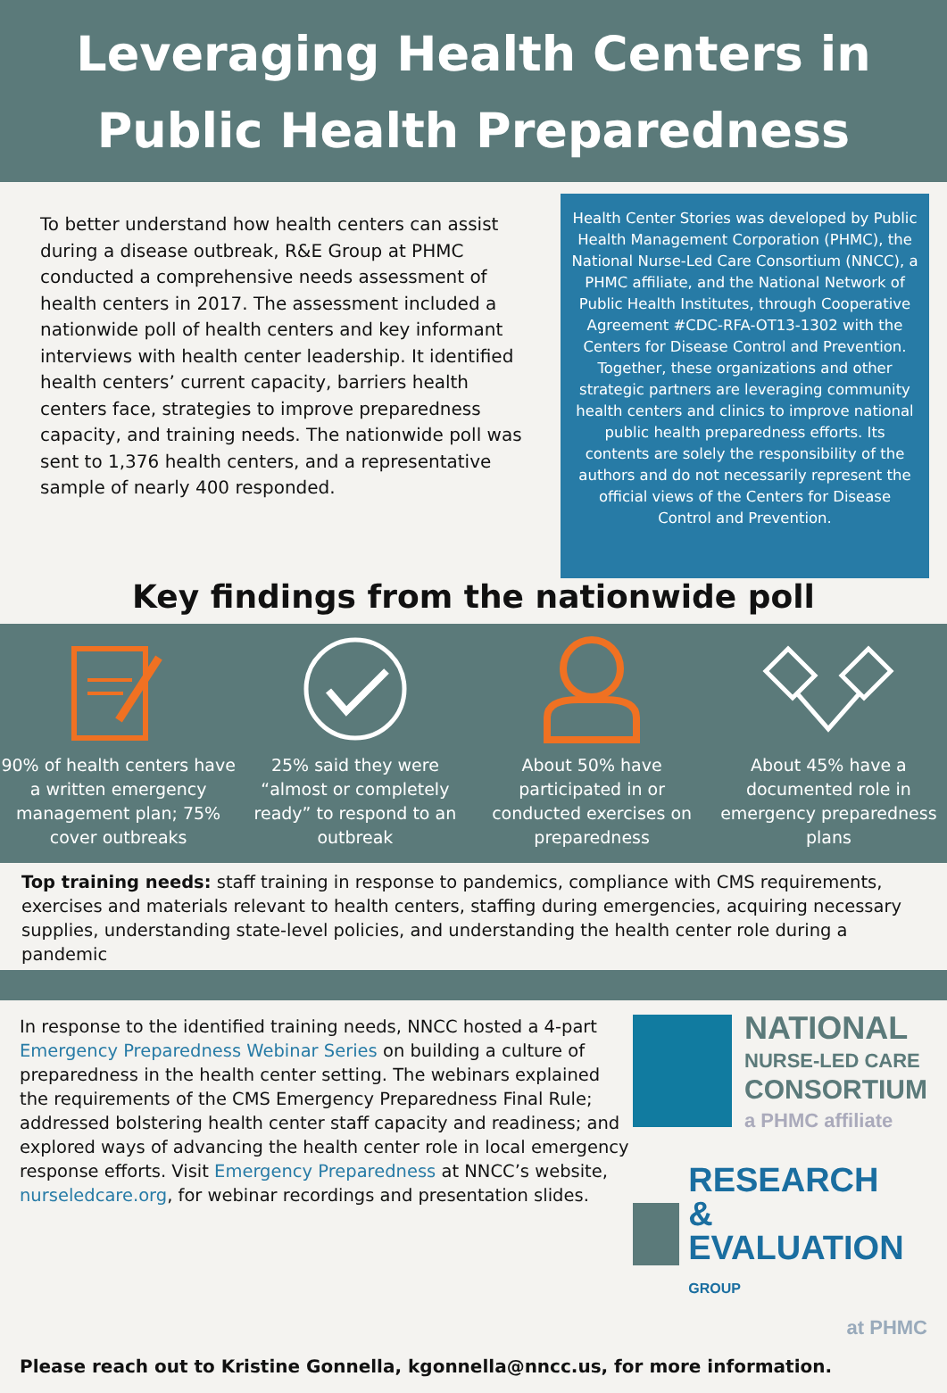Leveraging Health Centers in
Public Health Preparedness
To better understand how health centers can assist during a disease outbreak, R&E Group at PHMC conducted a comprehensive needs assessment of health centers in 2017. The assessment included a nationwide poll of health centers and key informant interviews with health center leadership. It identified health centers’ current capacity, barriers health centers face, strategies to improve preparedness capacity, and training needs. The nationwide poll was sent to 1,376 health centers, and a representative sample of nearly 400 responded.
Health Center Stories was developed by Public Health Management Corporation (PHMC), the National Nurse-Led Care Consortium (NNCC), a PHMC affiliate, and the National Network of Public Health Institutes, through Cooperative Agreement #CDC-RFA-OT13-1302 with the Centers for Disease Control and Prevention. Together, these organizations and other strategic partners are leveraging community health centers and clinics to improve national public health preparedness efforts. Its contents are solely the responsibility of the authors and do not necessarily represent the official views of the Centers for Disease Control and Prevention.
Key findings from the nationwide poll
90% of health centers have a written emergency management plan; 75% cover outbreaks
25% said they were “almost or completely ready” to respond to an outbreak
About 50% have participated in or conducted exercises on preparedness
About 45% have a documented role in emergency preparedness plans
Top training needs: staff training in response to pandemics, compliance with CMS requirements, exercises and materials relevant to health centers, staffing during emergencies, acquiring necessary supplies, understanding state-level policies, and understanding the health center role during a pandemic
In response to the identified training needs, NNCC hosted a 4-part Emergency Preparedness Webinar Series on building a culture of preparedness in the health center setting. The webinars explained the requirements of the CMS Emergency Preparedness Final Rule; addressed bolstering health center staff capacity and readiness; and explored ways of advancing the health center role in local emergency response efforts. Visit Emergency Preparedness at NNCC’s website, nurseledcare.org, for webinar recordings and presentation slides.
NATIONAL
NURSE-LED CARE
CONSORTIUM
a PHMC affiliate
RESEARCH
& EVALUATION GROUP
at PHMC
Please reach out to Kristine Gonnella, kgonnella@nncc.us, for more information.